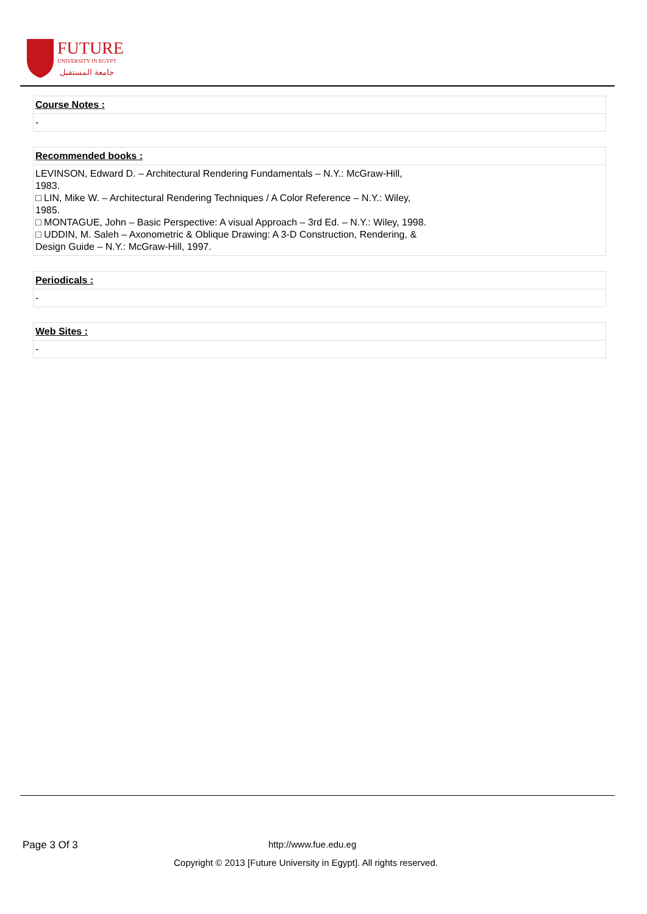FUTURE
UNIVERSITY IN EGYPT
جامعة المستقبل
| Course Notes : |
| --- |
| - |
| Recommended books : |
| --- |
| LEVINSON, Edward D. – Architectural Rendering Fundamentals – N.Y.: McGraw-Hill, 1983. □ LIN, Mike W. – Architectural Rendering Techniques / A Color Reference – N.Y.: Wiley, 1985. □ MONTAGUE, John – Basic Perspective: A visual Approach – 3rd Ed. – N.Y.: Wiley, 1998. □ UDDIN, M. Saleh – Axonometric & Oblique Drawing: A 3-D Construction, Rendering, & Design Guide – N.Y.: McGraw-Hill, 1997. |
| Periodicals : |
| --- |
| - |
| Web Sites : |
| --- |
| - |
Page 3 Of 3 http://www.fue.edu.eg
Copyright © 2013 [Future University in Egypt]. All rights reserved.